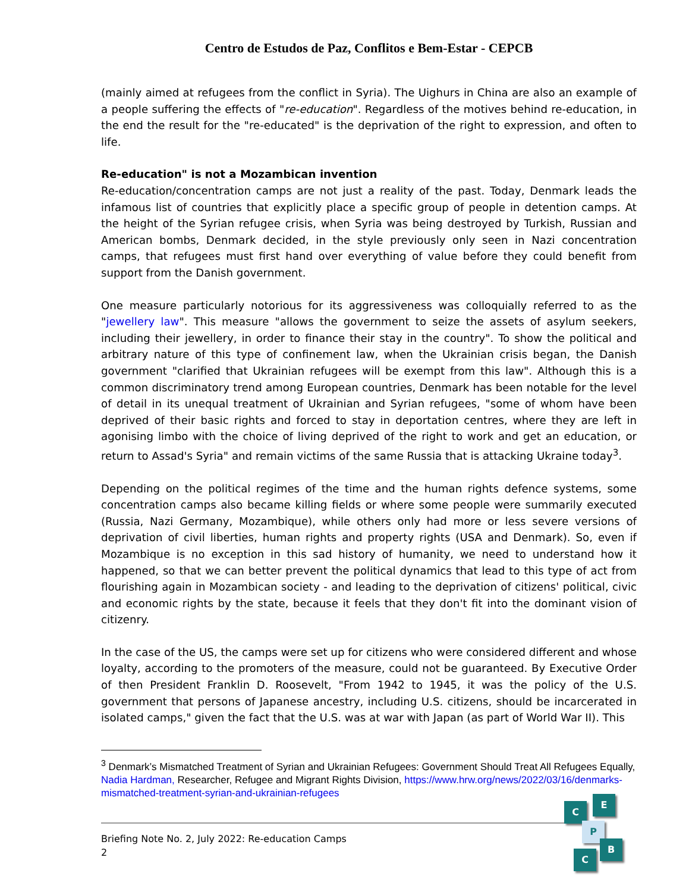Centro de Estudos de Paz, Conflitos e Bem-Estar - CEPCB
(mainly aimed at refugees from the conflict in Syria). The Uighurs in China are also an example of a people suffering the effects of "re-education". Regardless of the motives behind re-education, in the end the result for the "re-educated" is the deprivation of the right to expression, and often to life.
Re-education" is not a Mozambican invention
Re-education/concentration camps are not just a reality of the past. Today, Denmark leads the infamous list of countries that explicitly place a specific group of people in detention camps. At the height of the Syrian refugee crisis, when Syria was being destroyed by Turkish, Russian and American bombs, Denmark decided, in the style previously only seen in Nazi concentration camps, that refugees must first hand over everything of value before they could benefit from support from the Danish government.
One measure particularly notorious for its aggressiveness was colloquially referred to as the "jewellery law". This measure "allows the government to seize the assets of asylum seekers, including their jewellery, in order to finance their stay in the country". To show the political and arbitrary nature of this type of confinement law, when the Ukrainian crisis began, the Danish government "clarified that Ukrainian refugees will be exempt from this law". Although this is a common discriminatory trend among European countries, Denmark has been notable for the level of detail in its unequal treatment of Ukrainian and Syrian refugees, "some of whom have been deprived of their basic rights and forced to stay in deportation centres, where they are left in agonising limbo with the choice of living deprived of the right to work and get an education, or return to Assad's Syria" and remain victims of the same Russia that is attacking Ukraine today<sup>3</sup>.
Depending on the political regimes of the time and the human rights defence systems, some concentration camps also became killing fields or where some people were summarily executed (Russia, Nazi Germany, Mozambique), while others only had more or less severe versions of deprivation of civil liberties, human rights and property rights (USA and Denmark). So, even if Mozambique is no exception in this sad history of humanity, we need to understand how it happened, so that we can better prevent the political dynamics that lead to this type of act from flourishing again in Mozambican society - and leading to the deprivation of citizens' political, civic and economic rights by the state, because it feels that they don't fit into the dominant vision of citizenry.
In the case of the US, the camps were set up for citizens who were considered different and whose loyalty, according to the promoters of the measure, could not be guaranteed. By Executive Order of then President Franklin D. Roosevelt, "From 1942 to 1945, it was the policy of the U.S. government that persons of Japanese ancestry, including U.S. citizens, should be incarcerated in isolated camps," given the fact that the U.S. was at war with Japan (as part of World War II). This
<sup>3</sup> Denmark’s Mismatched Treatment of Syrian and Ukrainian Refugees: Government Should Treat All Refugees Equally, Nadia Hardman, Researcher, Refugee and Migrant Rights Division, https://www.hrw.org/news/2022/03/16/denmarks-mismatched-treatment-syrian-and-ukrainian-refugees
Briefing Note No. 2, July 2022: Re-education Camps
2
C
E
P
B
C